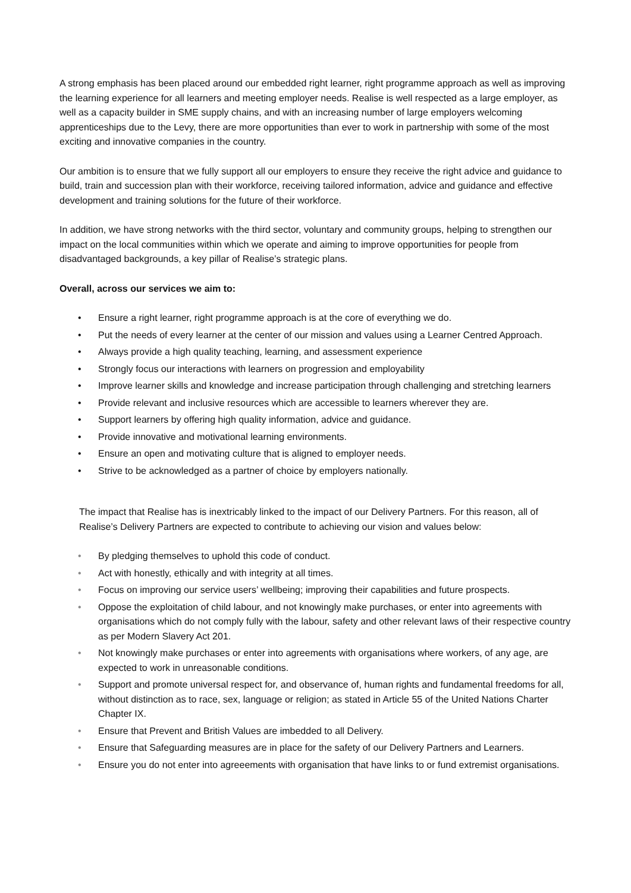A strong emphasis has been placed around our embedded right learner, right programme approach as well as improving the learning experience for all learners and meeting employer needs. Realise is well respected as a large employer, as well as a capacity builder in SME supply chains, and with an increasing number of large employers welcoming apprenticeships due to the Levy, there are more opportunities than ever to work in partnership with some of the most exciting and innovative companies in the country.
Our ambition is to ensure that we fully support all our employers to ensure they receive the right advice and guidance to build, train and succession plan with their workforce, receiving tailored information, advice and guidance and effective development and training solutions for the future of their workforce.
In addition, we have strong networks with the third sector, voluntary and community groups, helping to strengthen our impact on the local communities within which we operate and aiming to improve opportunities for people from disadvantaged backgrounds, a key pillar of Realise’s strategic plans.
Overall, across our services we aim to:
• Ensure a right learner, right programme approach is at the core of everything we do.
• Put the needs of every learner at the center of our mission and values using a Learner Centred Approach.
• Always provide a high quality teaching, learning, and assessment experience
• Strongly focus our interactions with learners on progression and employability
• Improve learner skills and knowledge and increase participation through challenging and stretching learners
• Provide relevant and inclusive resources which are accessible to learners wherever they are.
• Support learners by offering high quality information, advice and guidance.
• Provide innovative and motivational learning environments.
• Ensure an open and motivating culture that is aligned to employer needs.
• Strive to be acknowledged as a partner of choice by employers nationally.
The impact that Realise has is inextricably linked to the impact of our Delivery Partners. For this reason, all of Realise’s Delivery Partners are expected to contribute to achieving our vision and values below:
• By pledging themselves to uphold this code of conduct.
• Act with honestly, ethically and with integrity at all times.
• Focus on improving our service users’ wellbeing; improving their capabilities and future prospects.
• Oppose the exploitation of child labour, and not knowingly make purchases, or enter into agreements with organisations which do not comply fully with the labour, safety and other relevant laws of their respective country as per Modern Slavery Act 201.
• Not knowingly make purchases or enter into agreements with organisations where workers, of any age, are expected to work in unreasonable conditions.
• Support and promote universal respect for, and observance of, human rights and fundamental freedoms for all, without distinction as to race, sex, language or religion; as stated in Article 55 of the United Nations Charter Chapter IX.
• Ensure that Prevent and British Values are imbedded to all Delivery.
• Ensure that Safeguarding measures are in place for the safety of our Delivery Partners and Learners.
• Ensure you do not enter into agreeements with organisation that have links to or fund extremist organisations.